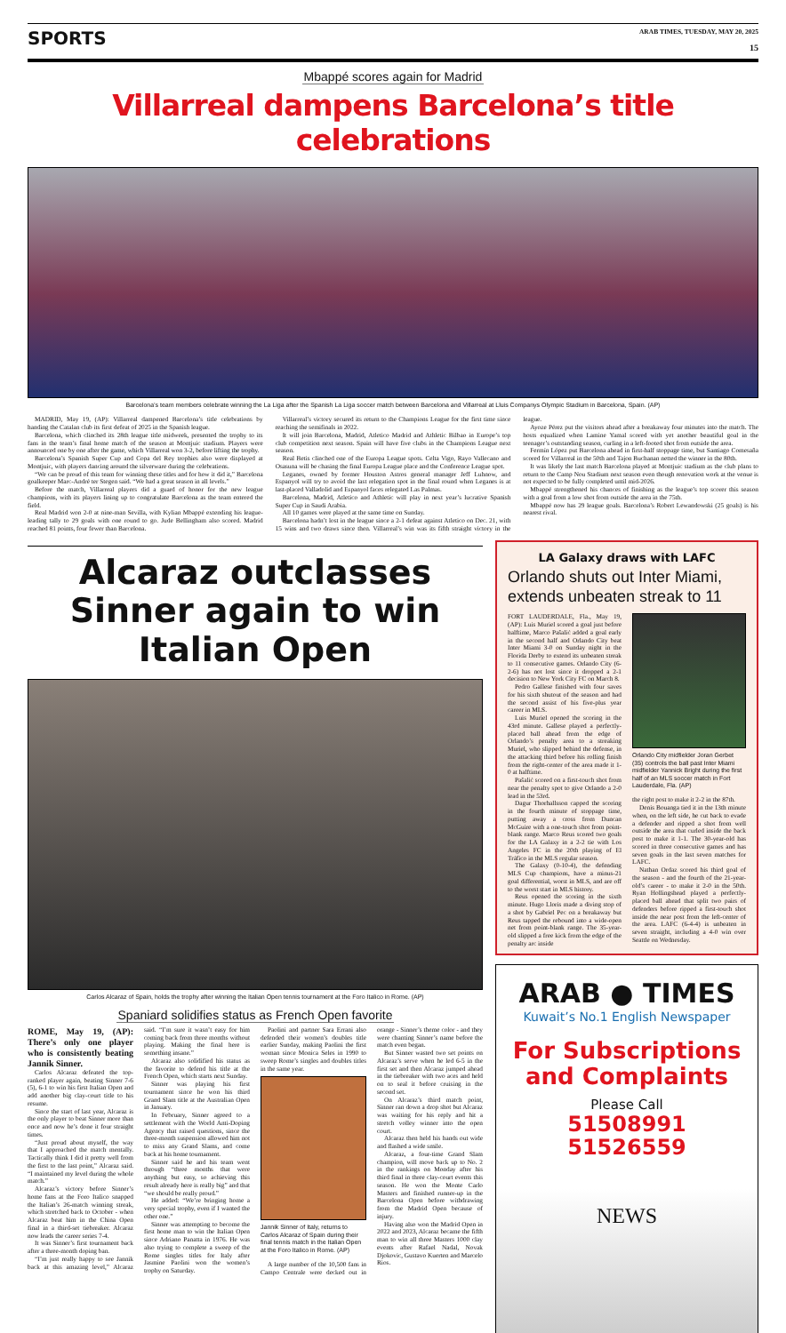SPORTS
ARAB TIMES, TUESDAY, MAY 20, 2025
15
Mbappé scores again for Madrid
Villarreal dampens Barcelona’s title celebrations
Barcelona’s team members celebrate winning the La Liga after the Spanish La Liga soccer match between Barcelona and Villarreal at Lluis Companys Olympic Stadium in Barcelona, Spain. (AP)
MADRID, May 19, (AP): Villarreal dampened Barcelona’s title celebrations by handing the Catalan club its first defeat of 2025 in the Spanish league.
Barcelona, which clinched its 28th league title midweek, presented the trophy to its fans in the team’s final home match of the season at Montjuic stadium. Players were announced one by one after the game, which Villarreal won 3-2, before lifting the trophy.
Barcelona’s Spanish Super Cup and Copa del Rey trophies also were displayed at Montjuic, with players dancing around the silverware during the celebrations.
“We can be proud of this team for winning these titles and for how it did it,” Barcelona goalkeeper Marc-André ter Stegen said. “We had a great season in all levels.”
Before the match, Villarreal players did a guard of honor for the new league champions, with its players lining up to congratulate Barcelona as the team entered the field.
Real Madrid won 2-0 at nine-man Sevilla, with Kylian Mbappé extending his league-leading tally to 29 goals with one round to go. Jude Bellingham also scored. Madrid reached 81 points, four fewer than Barcelona.
Villarreal’s victory secured its return to the Champions League for the first time since reaching the semifinals in 2022.
It will join Barcelona, Madrid, Atletico Madrid and Athletic Bilbao in Europe’s top club competition next season. Spain will have five clubs in the Champions League next season.
Real Betis clinched one of the Europa League spots. Celta Vigo, Rayo Vallecano and Osasuna will be chasing the final Europa League place and the Conference League spot.
Leganes, owned by former Houston Astros general manager Jeff Luhnow, and Espanyol will try to avoid the last relegation spot in the final round when Leganes is at last-placed Valladolid and Espanyol faces relegated Las Palmas.
Barcelona, Madrid, Atletico and Athletic will play in next year’s lucrative Spanish Super Cup in Saudi Arabia.
All 10 games were played at the same time on Sunday.
Barcelona hadn’t lost in the league since a 2-1 defeat against Atletico on Dec. 21, with 15 wins and two draws since then. Villarreal’s win was its fifth straight victory in the league.
Ayoze Pérez put the visitors ahead after a breakaway four minutes into the match. The hosts equalized when Lamine Yamal scored with yet another beautiful goal in the teenager’s outstanding season, curling in a left-footed shot from outside the area.
Fermín López put Barcelona ahead in first-half stoppage time, but Santiago Comesaña scored for Villarreal in the 50th and Tajon Buchanan netted the winner in the 80th.
It was likely the last match Barcelona played at Montjuic stadium as the club plans to return to the Camp Nou Stadium next season even though renovation work at the venue is not expected to be fully completed until mid-2026.
Mbappé strengthened his chances of finishing as the league’s top scorer this season with a goal from a low shot from outside the area in the 75th.
Mbappé now has 29 league goals. Barcelona’s Robert Lewandowski (25 goals) is his nearest rival.
Alcaraz outclasses Sinner again to win Italian Open
Carlos Alcaraz of Spain, holds the trophy after winning the Italian Open tennis tournament at the Foro Italico in Rome. (AP)
Spaniard solidifies status as French Open favorite
ROME, May 19, (AP): There’s only one player who is consistently beating Jannik Sinner.
Carlos Alcaraz defeated the top-ranked player again, beating Sinner 7-6 (5), 6-1 to win his first Italian Open and add another big clay-court title to his resume.
Since the start of last year, Alcaraz is the only player to beat Sinner more than once and now he’s done it four straight times.
“Just proud about myself, the way that I approached the match mentally. Tactically think I did it pretty well from the first to the last point,” Alcaraz said. “I maintained my level during the whole match.”
Alcaraz’s victory before Sinner’s home fans at the Foro Italico snapped the Italian’s 26-match winning streak, which stretched back to October - when Alcaraz beat him in the China Open final in a third-set tiebreaker. Alcaraz now leads the career series 7-4.
It was Sinner’s first tournament back after a three-month doping ban.
“I’m just really happy to see Jannik back at this amazing level,” Alcaraz said. “I’m sure it wasn’t easy for him coming back from three months without playing. Making the final here is something insane.”
Alcaraz also solidified his status as the favorite to defend his title at the French Open, which starts next Sunday.
Sinner was playing his first tournament since he won his third Grand Slam title at the Australian Open in January.
In February, Sinner agreed to a settlement with the World Anti-Doping Agency that raised questions, since the three-month suspension allowed him not to miss any Grand Slams, and come back at his home tournament.
Sinner said he and his team went through “three months that were anything but easy, so achieving this result already here is really big” and that “we should be really proud.”
He added: “We’re bringing home a very special trophy, even if I wanted the other one.”
Sinner was attempting to become the first home man to win the Italian Open since Adriano Panatta in 1976. He was also trying to complete a sweep of the Rome singles titles for Italy after Jasmine Paolini won the women’s trophy on Saturday.
Paolini and partner Sara Errani also defended their women’s doubles title earlier Sunday, making Paolini the first woman since Monica Seles in 1990 to sweep Rome’s singles and doubles titles in the same year.
Jannik Sinner of Italy, returns to Carlos Alcaraz of Spain during their final tennis match in the Italian Open at the Foro Italico in Rome. (AP)
A large number of the 10,500 fans in Campo Centrale were decked out in orange - Sinner’s theme color - and they were chanting Sinner’s name before the match even began.
But Sinner wasted two set points on Alcaraz’s serve when he led 6-5 in the first set and then Alcaraz jumped ahead in the tiebreaker with two aces and held on to seal it before cruising in the second set.
On Alcaraz’s third match point, Sinner ran down a drop shot but Alcaraz was waiting for his reply and hit a stretch volley winner into the open court.
Alcaraz then held his hands out wide and flashed a wide smile.
Alcaraz, a four-time Grand Slam champion, will move back up to No. 2 in the rankings on Monday after his third final in three clay-court events this season. He won the Monte Carlo Masters and finished runner-up in the Barcelona Open before withdrawing from the Madrid Open because of injury.
Having also won the Madrid Open in 2022 and 2023, Alcaraz became the fifth man to win all three Masters 1000 clay events after Rafael Nadal, Novak Djokovic, Gustavo Kuerten and Marcelo Rios.
LA Galaxy draws with LAFC
Orlando shuts out Inter Miami, extends unbeaten streak to 11
FORT LAUDERDALE, Fla., May 19, (AP): Luis Muriel scored a goal just before halftime, Marco Pašalić added a goal early in the second half and Orlando City beat Inter Miami 3-0 on Sunday night in the Florida Derby to extend its unbeaten streak to 11 consecutive games. Orlando City (6-2-6) has not lost since it dropped a 2-1 decision to New York City FC on March 8.
Pedro Gallese finished with four saves for his sixth shutout of the season and had the second assist of his five-plus year career in MLS.
Luis Muriel opened the scoring in the 43rd minute. Gallese played a perfectly-placed ball ahead from the edge of Orlando’s penalty area to a streaking Muriel, who slipped behind the defense, in the attacking third before his rolling finish from the right-center of the area made it 1-0 at halftime.
Pašalić scored on a first-touch shot from near the penalty spot to give Orlando a 2-0 lead in the 53rd.
Dagur Thorhallsson capped the scoring in the fourth minute of stoppage time, putting away a cross from Duncan McGuire with a one-touch shot from point-blank range. Marco Reus scored two goals for the LA Galaxy in a 2-2 tie with Los Angeles FC in the 20th playing of El Tráfico in the MLS regular season.
The Galaxy (0-10-4), the defending MLS Cup champions, have a minus-21 goal differential, worst in MLS, and are off to the worst start in MLS history.
Reus opened the scoring in the sixth minute. Hugo Lloris made a diving stop of a shot by Gabriel Pec on a breakaway but Reus tapped the rebound into a wide-open net from point-blank range. The 35-year-old slipped a free kick from the edge of the penalty arc inside
Orlando City midfielder Joran Gerbet (35) controls the ball past Inter Miami midfielder Yannick Bright during the first half of an MLS soccer match in Fort Lauderdale, Fla. (AP)
the right post to make it 2-2 in the 87th.
Denis Bouanga tied it in the 13th minute when, on the left side, he cut back to evade a defender and ripped a shot from well outside the area that curled inside the back post to make it 1-1. The 30-year-old has scored in three consecutive games and has seven goals in the last seven matches for LAFC.
Nathan Ordaz scored his third goal of the season - and the fourth of the 21-year-old’s career - to make it 2-0 in the 50th. Ryan Hollingshead played a perfectly-placed ball ahead that split two pairs of defenders before ripped a first-touch shot inside the near post from the left-center of the area. LAFC (6-4-4) is unbeaten in seven straight, including a 4-0 win over Seattle on Wednesday.
ARAB ● TIMES
Kuwait’s No.1 English Newspaper
For Subscriptions
and Complaints
Please Call
51508991
51526559
NEWS